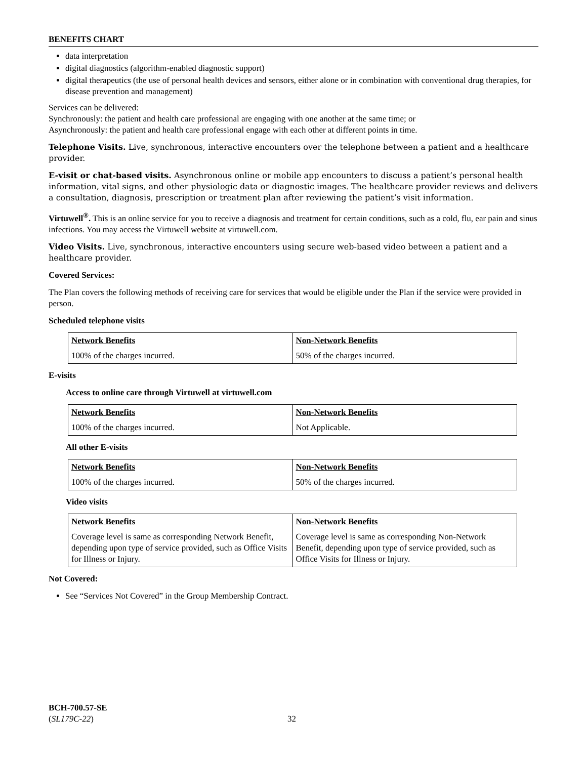BENEFITS CHART
data interpretation
digital diagnostics (algorithm-enabled diagnostic support)
digital therapeutics (the use of personal health devices and sensors, either alone or in combination with conventional drug therapies, for disease prevention and management)
Services can be delivered:
Synchronously: the patient and health care professional are engaging with one another at the same time; or
Asynchronously: the patient and health care professional engage with each other at different points in time.
Telephone Visits. Live, synchronous, interactive encounters over the telephone between a patient and a healthcare provider.
E-visit or chat-based visits. Asynchronous online or mobile app encounters to discuss a patient’s personal health information, vital signs, and other physiologic data or diagnostic images. The healthcare provider reviews and delivers a consultation, diagnosis, prescription or treatment plan after reviewing the patient’s visit information.
Virtuwell<sup>®</sup>. This is an online service for you to receive a diagnosis and treatment for certain conditions, such as a cold, flu, ear pain and sinus infections. You may access the Virtuwell website at virtuwell.com.
Video Visits. Live, synchronous, interactive encounters using secure web-based video between a patient and a healthcare provider.
Covered Services:
The Plan covers the following methods of receiving care for services that would be eligible under the Plan if the service were provided in person.
Scheduled telephone visits
| Network Benefits | Non-Network Benefits |
| --- | --- |
| 100% of the charges incurred. | 50% of the charges incurred. |
E-visits
Access to online care through Virtuwell at virtuwell.com
| Network Benefits | Non-Network Benefits |
| --- | --- |
| 100% of the charges incurred. | Not Applicable. |
All other E-visits
| Network Benefits | Non-Network Benefits |
| --- | --- |
| 100% of the charges incurred. | 50% of the charges incurred. |
Video visits
| Network Benefits | Non-Network Benefits |
| --- | --- |
| Coverage level is same as corresponding Network Benefit, depending upon type of service provided, such as Office Visits for Illness or Injury. | Coverage level is same as corresponding Non-Network Benefit, depending upon type of service provided, such as Office Visits for Illness or Injury. |
Not Covered:
See “Services Not Covered” in the Group Membership Contract.
BCH-700.57-SE
(SL179C-22)
32